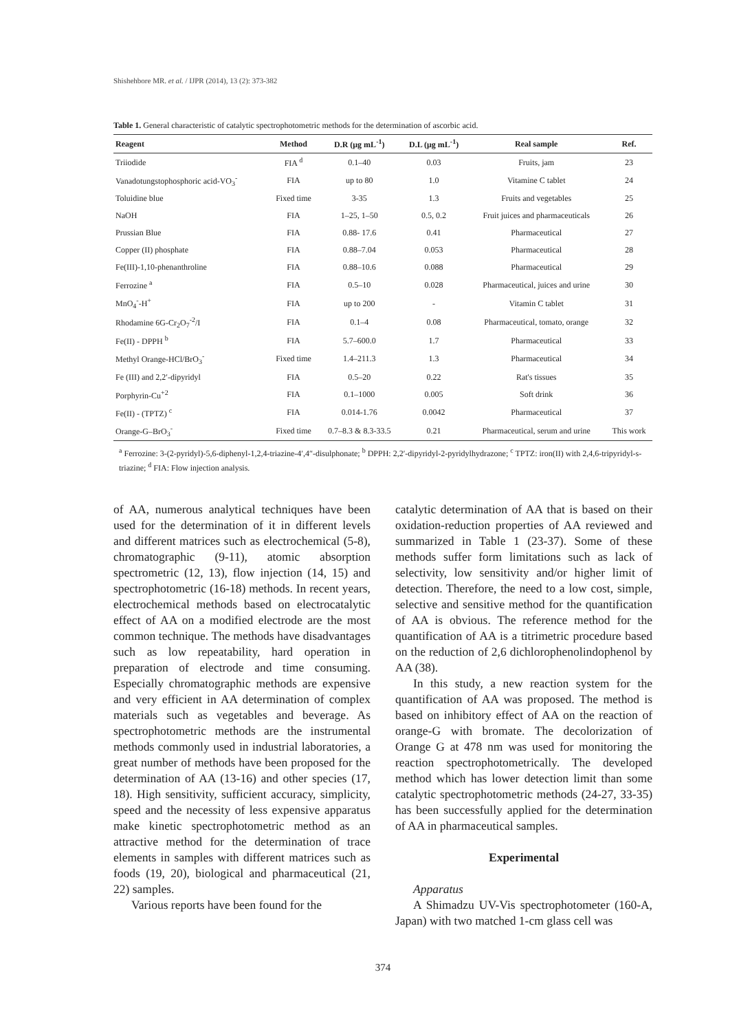Shishehbore MR. et al. / IJPR (2014), 13 (2): 373-382
Table 1. General characteristic of catalytic spectrophotometric methods for the determination of ascorbic acid.
| Reagent | Method | D.R (μg mL<sup>-1</sup>) | D.L (μg mL<sup>-1</sup>) | Real sample | Ref. |
| --- | --- | --- | --- | --- | --- |
| Triiodide | FIA <sup>d</sup> | 0.1–40 | 0.03 | Fruits, jam | 23 |
| Vanadotungstophosphoric acid-VO<sub>3</sub><sup>-</sup> | FIA | up to 80 | 1.0 | Vitamine C tablet | 24 |
| Toluidine blue | Fixed time | 3-35 | 1.3 | Fruits and vegetables | 25 |
| NaOH | FIA | 1–25, 1–50 | 0.5, 0.2 | Fruit juices and pharmaceuticals | 26 |
| Prussian Blue | FIA | 0.88- 17.6 | 0.41 | Pharmaceutical | 27 |
| Copper (II) phosphate | FIA | 0.88–7.04 | 0.053 | Pharmaceutical | 28 |
| Fe(III)-1,10-phenanthroline | FIA | 0.88–10.6 | 0.088 | Pharmaceutical | 29 |
| Ferrozine <sup>a</sup> | FIA | 0.5–10 | 0.028 | Pharmaceutical, juices and urine | 30 |
| MnO<sub>4</sub><sup>-</sup>-H<sup>+</sup> | FIA | up to 200 | - | Vitamin C tablet | 31 |
| Rhodamine 6G-Cr<sub>2</sub>O<sub>7</sub><sup>-2</sup>/I | FIA | 0.1–4 | 0.08 | Pharmaceutical, tomato, orange | 32 |
| Fe(II) - DPPH <sup>b</sup> | FIA | 5.7–600.0 | 1.7 | Pharmaceutical | 33 |
| Methyl Orange-HCl/BrO<sub>3</sub><sup>-</sup> | Fixed time | 1.4–211.3 | 1.3 | Pharmaceutical | 34 |
| Fe (III) and 2,2′-dipyridyl | FIA | 0.5–20 | 0.22 | Rat's tissues | 35 |
| Porphyrin-Cu<sup>+2</sup> | FIA | 0.1–1000 | 0.005 | Soft drink | 36 |
| Fe(II) - (TPTZ) <sup>c</sup> | FIA | 0.014-1.76 | 0.0042 | Pharmaceutical | 37 |
| Orange-G–BrO<sub>3</sub><sup>-</sup> | Fixed time | 0.7–8.3 & 8.3-33.5 | 0.21 | Pharmaceutical, serum and urine | This work |
<sup>a</sup> Ferrozine: 3-(2-pyridyl)-5,6-diphenyl-1,2,4-triazine-4′,4″-disulphonate; <sup>b</sup> DPPH: 2,2′-dipyridyl-2-pyridylhydrazone; <sup>c</sup> TPTZ: iron(II) with 2,4,6-tripyridyl-s-triazine; <sup>d</sup> FIA: Flow injection analysis.
of AA, numerous analytical techniques have been used for the determination of it in different levels and different matrices such as electrochemical (5-8), chromatographic (9-11), atomic absorption spectrometric (12, 13), flow injection (14, 15) and spectrophotometric (16-18) methods. In recent years, electrochemical methods based on electrocatalytic effect of AA on a modified electrode are the most common technique. The methods have disadvantages such as low repeatability, hard operation in preparation of electrode and time consuming. Especially chromatographic methods are expensive and very efficient in AA determination of complex materials such as vegetables and beverage. As spectrophotometric methods are the instrumental methods commonly used in industrial laboratories, a great number of methods have been proposed for the determination of AA (13-16) and other species (17, 18). High sensitivity, sufficient accuracy, simplicity, speed and the necessity of less expensive apparatus make kinetic spectrophotometric method as an attractive method for the determination of trace elements in samples with different matrices such as foods (19, 20), biological and pharmaceutical (21, 22) samples.
Various reports have been found for the
catalytic determination of AA that is based on their oxidation-reduction properties of AA reviewed and summarized in Table 1 (23-37). Some of these methods suffer form limitations such as lack of selectivity, low sensitivity and/or higher limit of detection. Therefore, the need to a low cost, simple, selective and sensitive method for the quantification of AA is obvious. The reference method for the quantification of AA is a titrimetric procedure based on the reduction of 2,6 dichlorophenolindophenol by AA (38).
In this study, a new reaction system for the quantification of AA was proposed. The method is based on inhibitory effect of AA on the reaction of orange-G with bromate. The decolorization of Orange G at 478 nm was used for monitoring the reaction spectrophotometrically. The developed method which has lower detection limit than some catalytic spectrophotometric methods (24-27, 33-35) has been successfully applied for the determination of AA in pharmaceutical samples.
Experimental
Apparatus
A Shimadzu UV-Vis spectrophotometer (160-A, Japan) with two matched 1-cm glass cell was
374